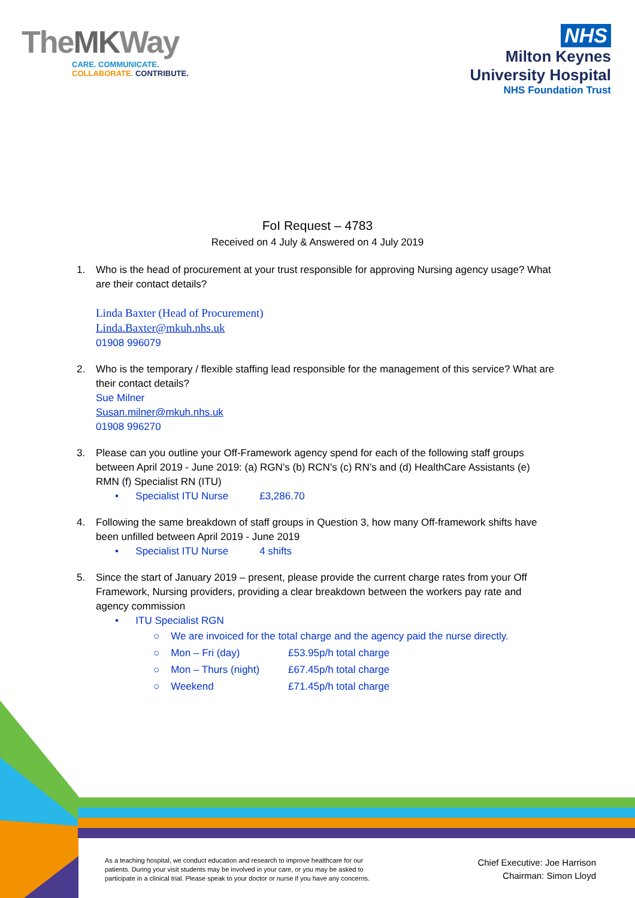TheMKWay
CARE. COMMUNICATE.
COLLABORATE. CONTRIBUTE.
NHS
Milton Keynes
University Hospital
NHS Foundation Trust
FoI Request – 4783
Received on 4 July & Answered on 4 July 2019
1. Who is the head of procurement at your trust responsible for approving Nursing agency usage? What are their contact details?
Linda Baxter (Head of Procurement)
Linda.Baxter@mkuh.nhs.uk
01908 996079
2. Who is the temporary / flexible staffing lead responsible for the management of this service? What are their contact details?
Sue Milner
Susan.milner@mkuh.nhs.uk
01908 996270
3. Please can you outline your Off-Framework agency spend for each of the following staff groups between April 2019 - June 2019: (a) RGN’s (b) RCN’s (c) RN’s and (d) HealthCare Assistants (e) RMN (f) Specialist RN (ITU)
• Specialist ITU Nurse £3,286.70
4. Following the same breakdown of staff groups in Question 3, how many Off-framework shifts have been unfilled between April 2019 - June 2019
• Specialist ITU Nurse 4 shifts
5. Since the start of January 2019 – present, please provide the current charge rates from your Off Framework, Nursing providers, providing a clear breakdown between the workers pay rate and agency commission
• ITU Specialist RGN
○ We are invoiced for the total charge and the agency paid the nurse directly.
○ Mon – Fri (day) £53.95p/h total charge
○ Mon – Thurs (night) £67.45p/h total charge
○ Weekend £71.45p/h total charge
As a teaching hospital, we conduct education and research to improve healthcare for our
patients. During your visit students may be involved in your care, or you may be asked to
participate in a clinical trial. Please speak to your doctor or nurse if you have any concerns.
Chief Executive: Joe Harrison
Chairman: Simon Lloyd